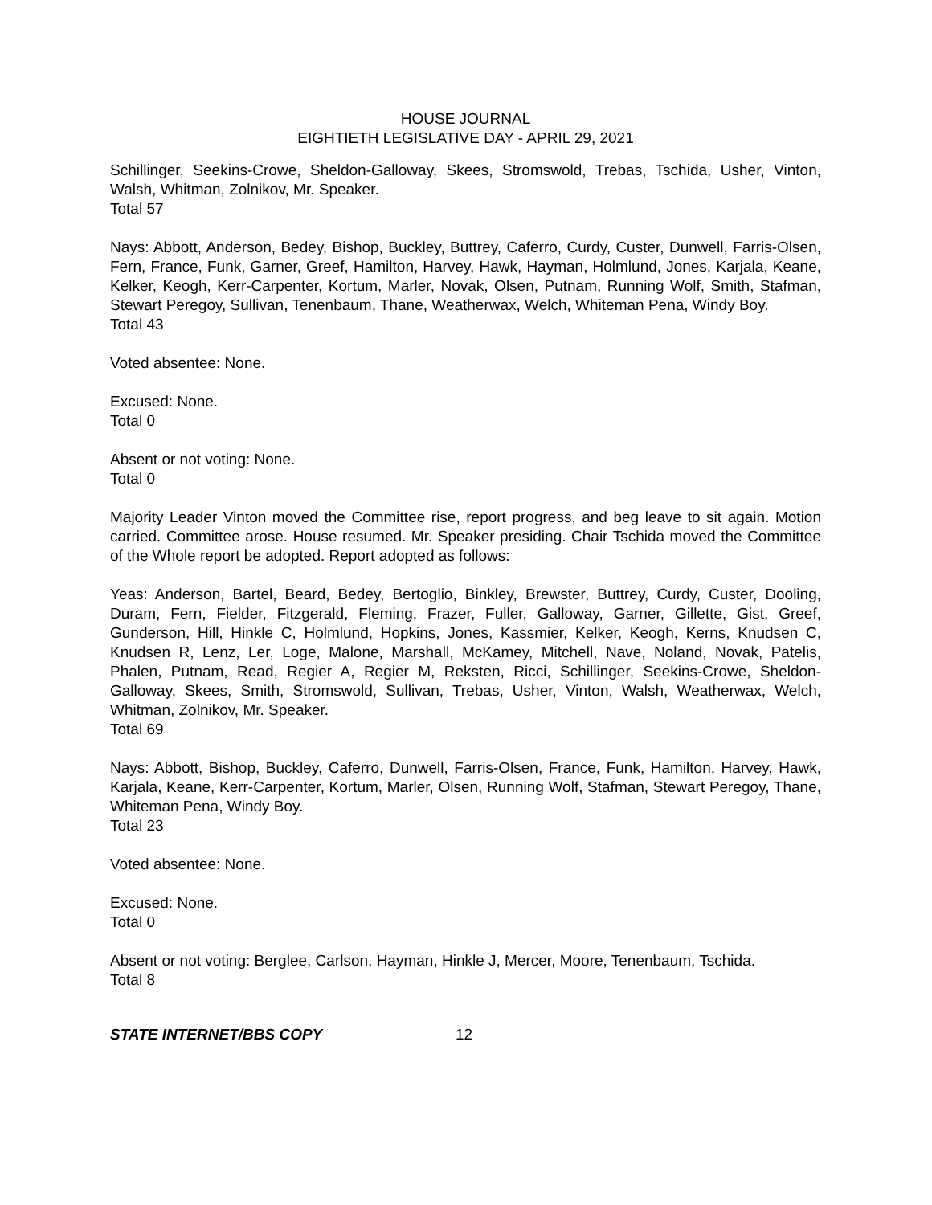HOUSE JOURNAL
EIGHTIETH LEGISLATIVE DAY - APRIL 29, 2021
Schillinger, Seekins-Crowe, Sheldon-Galloway, Skees, Stromswold, Trebas, Tschida, Usher, Vinton, Walsh, Whitman, Zolnikov, Mr. Speaker.
Total 57
Nays: Abbott, Anderson, Bedey, Bishop, Buckley, Buttrey, Caferro, Curdy, Custer, Dunwell, Farris-Olsen, Fern, France, Funk, Garner, Greef, Hamilton, Harvey, Hawk, Hayman, Holmlund, Jones, Karjala, Keane, Kelker, Keogh, Kerr-Carpenter, Kortum, Marler, Novak, Olsen, Putnam, Running Wolf, Smith, Stafman, Stewart Peregoy, Sullivan, Tenenbaum, Thane, Weatherwax, Welch, Whiteman Pena, Windy Boy.
Total 43
Voted absentee: None.
Excused: None.
Total 0
Absent or not voting: None.
Total 0
Majority Leader Vinton moved the Committee rise, report progress, and beg leave to sit again. Motion carried. Committee arose. House resumed. Mr. Speaker presiding. Chair Tschida moved the Committee of the Whole report be adopted. Report adopted as follows:
Yeas: Anderson, Bartel, Beard, Bedey, Bertoglio, Binkley, Brewster, Buttrey, Curdy, Custer, Dooling, Duram, Fern, Fielder, Fitzgerald, Fleming, Frazer, Fuller, Galloway, Garner, Gillette, Gist, Greef, Gunderson, Hill, Hinkle C, Holmlund, Hopkins, Jones, Kassmier, Kelker, Keogh, Kerns, Knudsen C, Knudsen R, Lenz, Ler, Loge, Malone, Marshall, McKamey, Mitchell, Nave, Noland, Novak, Patelis, Phalen, Putnam, Read, Regier A, Regier M, Reksten, Ricci, Schillinger, Seekins-Crowe, Sheldon-Galloway, Skees, Smith, Stromswold, Sullivan, Trebas, Usher, Vinton, Walsh, Weatherwax, Welch, Whitman, Zolnikov, Mr. Speaker.
Total 69
Nays: Abbott, Bishop, Buckley, Caferro, Dunwell, Farris-Olsen, France, Funk, Hamilton, Harvey, Hawk, Karjala, Keane, Kerr-Carpenter, Kortum, Marler, Olsen, Running Wolf, Stafman, Stewart Peregoy, Thane, Whiteman Pena, Windy Boy.
Total 23
Voted absentee: None.
Excused: None.
Total 0
Absent or not voting: Berglee, Carlson, Hayman, Hinkle J, Mercer, Moore, Tenenbaum, Tschida.
Total 8
STATE INTERNET/BBS COPY 12